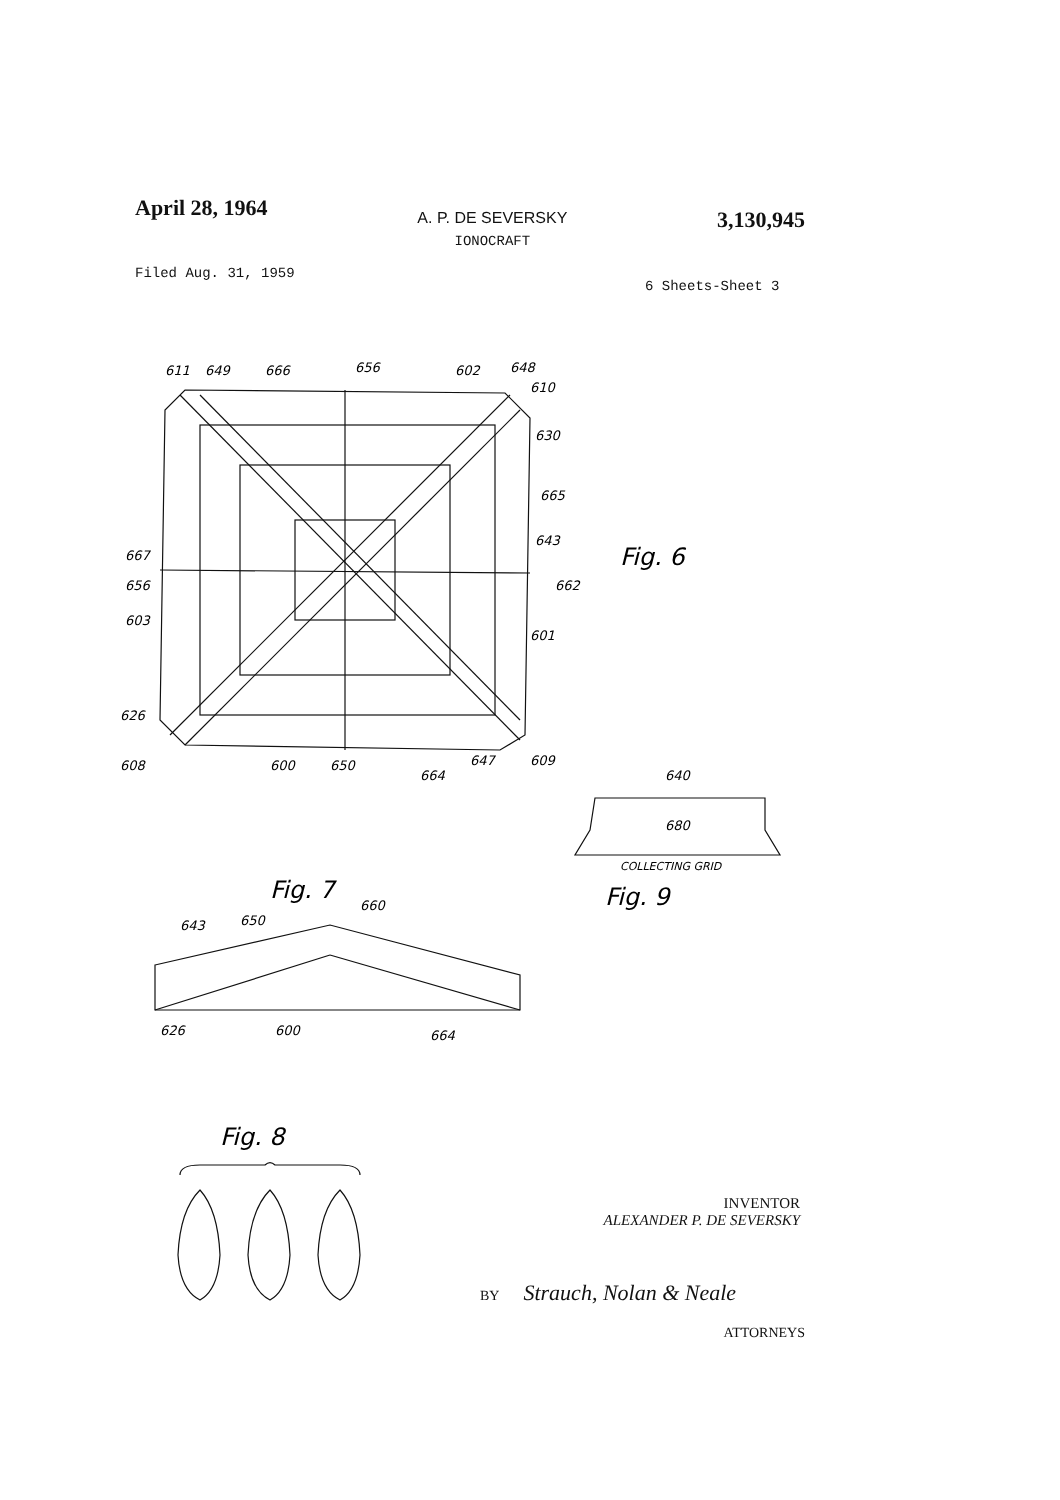April 28, 1964
A. P. DE SEVERSKY
IONOCRAFT
3,130,945
Filed Aug. 31, 1959
6 Sheets-Sheet 3
Fig. 6
Fig. 7
Fig. 9
Fig. 8
COLLECTING GRID
680
640
611
649
666
656
602
648
610
630
665
643
662
601
667
656
603
626
608
600
650
664
647
609
626
600
664
660
643
650
INVENTOR
ALEXANDER P. DE SEVERSKY
BY Strauch, Nolan & Neale
ATTORNEYS